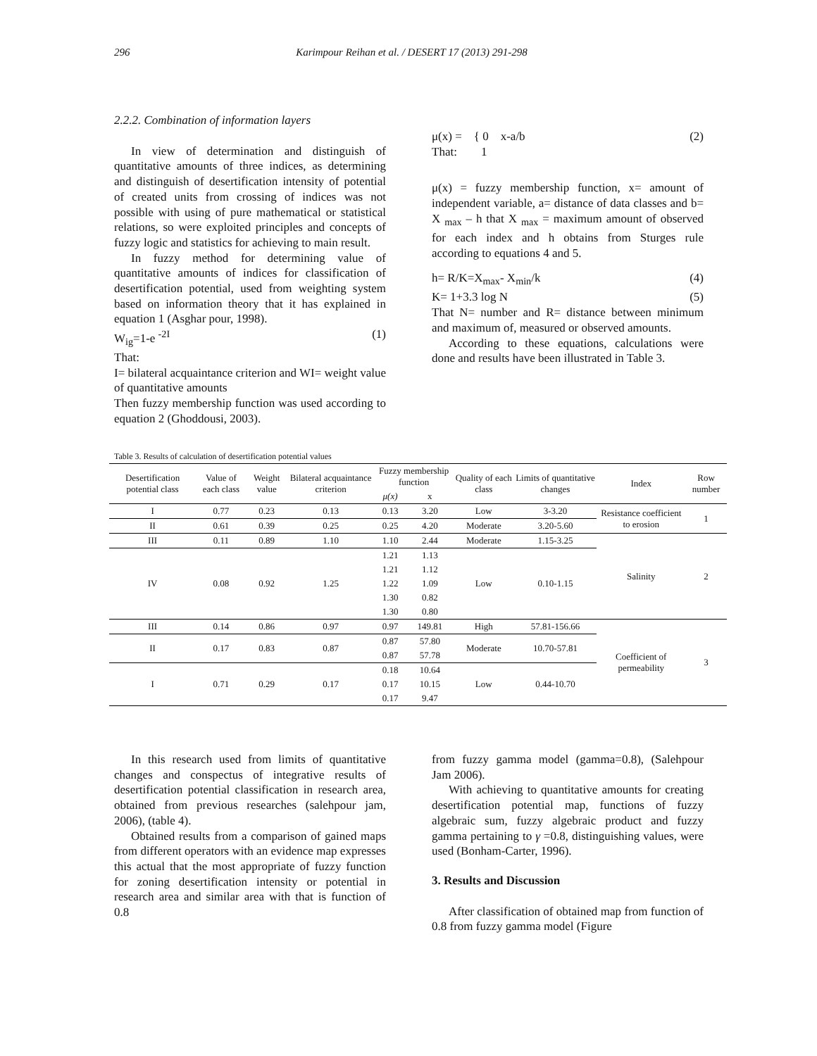296 Karimpour Reihan et al. / DESERT 17 (2013) 291-298
2.2.2. Combination of information layers
In view of determination and distinguish of quantitative amounts of three indices, as determining and distinguish of desertification intensity of potential of created units from crossing of indices was not possible with using of pure mathematical or statistical relations, so were exploited principles and concepts of fuzzy logic and statistics for achieving to main result.
In fuzzy method for determining value of quantitative amounts of indices for classification of desertification potential, used from weighting system based on information theory that it has explained in equation 1 (Asghar pour, 1998).
W<sub>ig</sub>=1-e <sup>-2I</sup> (1)
That:
I= bilateral acquaintance criterion and WI= weight value of quantitative amounts
Then fuzzy membership function was used according to equation 2 (Ghoddousi, 2003).
μ(x) = { 0 x-a/b (2)
That: 1
μ(x) = fuzzy membership function, x= amount of independent variable, a= distance of data classes and b= X <sub>max</sub> – h that X <sub>max</sub> = maximum amount of observed for each index and h obtains from Sturges rule according to equations 4 and 5.
h= R/K=X<sub>max</sub>- X<sub>min</sub>/k (4)
K= 1+3.3 log N (5)
That N= number and R= distance between minimum and maximum of, measured or observed amounts.
According to these equations, calculations were done and results have been illustrated in Table 3.
Table 3. Results of calculation of desertification potential values
| Desertification potential class | Value of each class | Weight value | Bilateral acquaintance criterion | Fuzzy membership function | | Quality of each class | Limits of quantitative changes | Index | Row number |
| --- | --- | --- | --- | --- | --- | --- | --- | --- | --- |
| | | | | μ(x) | x | | | | |
| I | 0.77 | 0.23 | 0.13 | 0.13 | 3.20 | Low | 3-3.20 | Resistance coefficient to erosion | 1 |
| II | 0.61 | 0.39 | 0.25 | 0.25 | 4.20 | Moderate | 3.20-5.60 | | |
| III | 0.11 | 0.89 | 1.10 | 1.10 | 2.44 | Moderate | 1.15-3.25 | Salinity | 2 |
| IV | 0.08 | 0.92 | 1.25 | 1.21 | 1.13 | Low | 0.10-1.15 | | |
| | | | | 1.21 | 1.12 | | | | |
| | | | | 1.22 | 1.09 | | | | |
| | | | | 1.30 | 0.82 | | | | |
| | | | | 1.30 | 0.80 | | | | |
| III | 0.14 | 0.86 | 0.97 | 0.97 | 149.81 | High | 57.81-156.66 | Coefficient of permeability | 3 |
| II | 0.17 | 0.83 | 0.87 | 0.87 | 57.80 | Moderate | 10.70-57.81 | | |
| | | | | 0.87 | 57.78 | | | | |
| I | 0.71 | 0.29 | 0.17 | 0.18 | 10.64 | Low | 0.44-10.70 | | |
| | | | | 0.17 | 10.15 | | | | |
| | | | | 0.17 | 9.47 | | | | |
In this research used from limits of quantitative changes and conspectus of integrative results of desertification potential classification in research area, obtained from previous researches (salehpour jam, 2006), (table 4).
Obtained results from a comparison of gained maps from different operators with an evidence map expresses this actual that the most appropriate of fuzzy function for zoning desertification intensity or potential in research area and similar area with that is function of 0.8
from fuzzy gamma model (gamma=0.8), (Salehpour Jam 2006).
With achieving to quantitative amounts for creating desertification potential map, functions of fuzzy algebraic sum, fuzzy algebraic product and fuzzy gamma pertaining to γ =0.8, distinguishing values, were used (Bonham-Carter, 1996).
3. Results and Discussion
After classification of obtained map from function of 0.8 from fuzzy gamma model (Figure